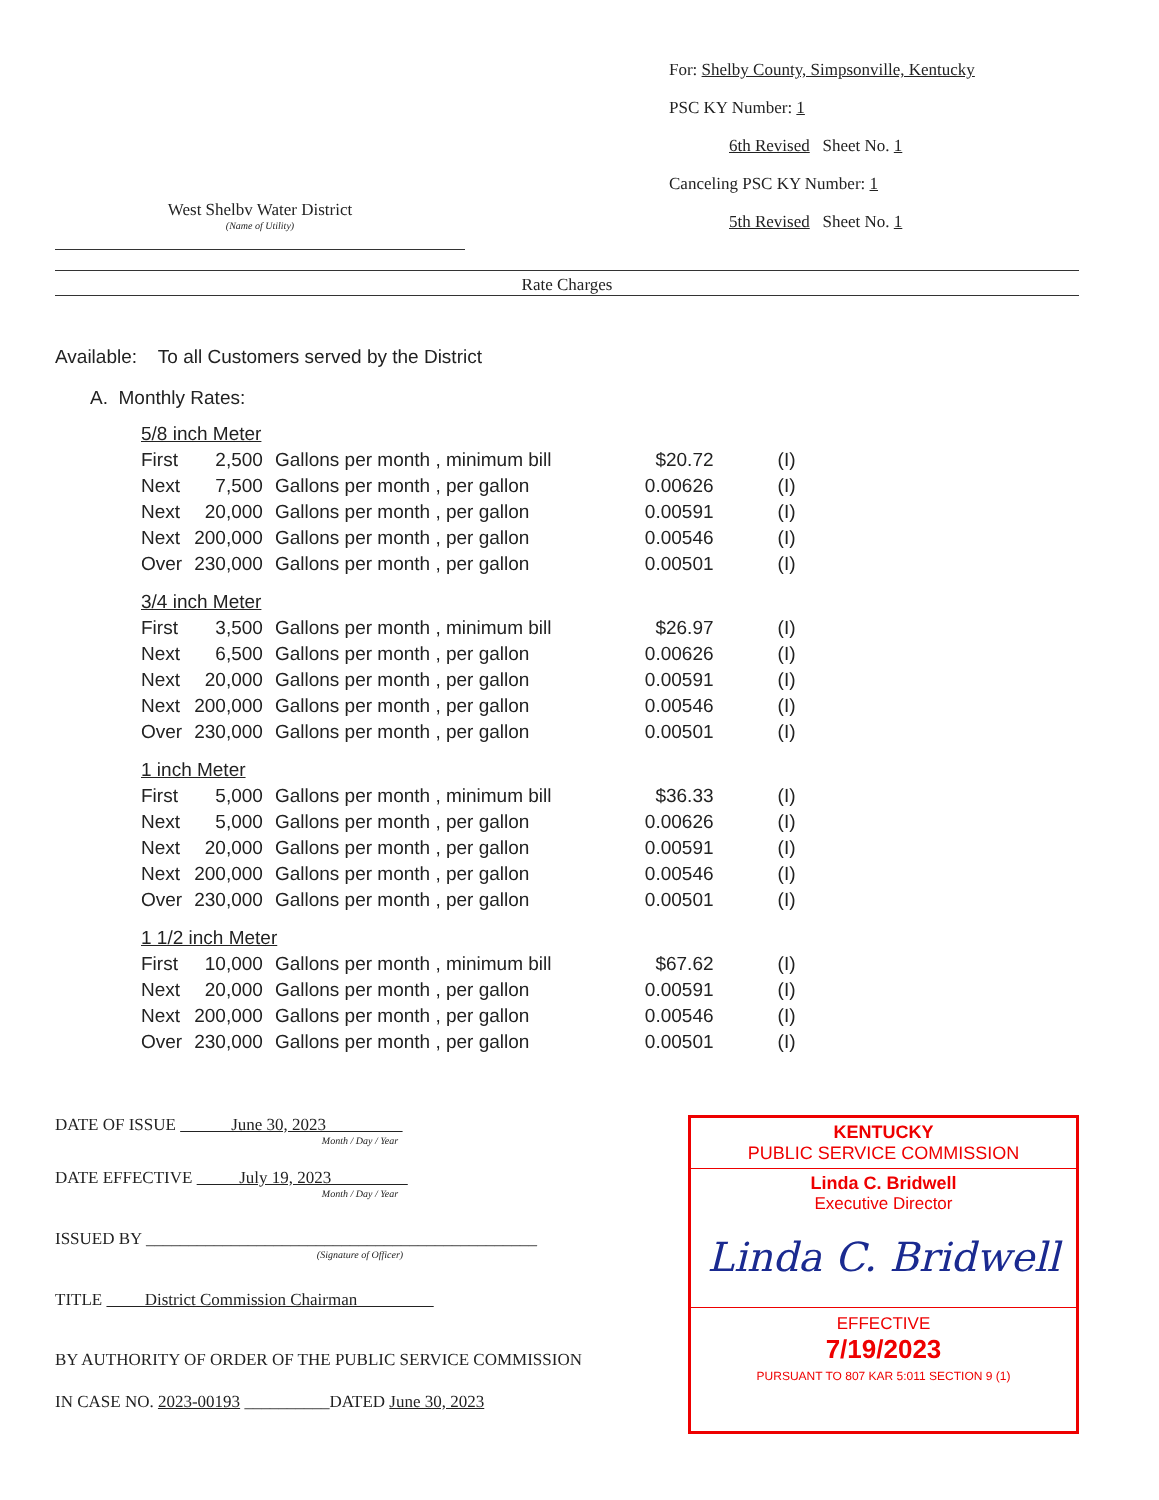West Shelbv Water District
(Name of Utility)
For: Shelby County, Simpsonville, Kentucky
PSC KY Number: 1
6th Revised Sheet No. 1
Canceling PSC KY Number: 1
5th Revised Sheet No. 1
Rate Charges
Available: To all Customers served by the District
A. Monthly Rates:
| 5/8 inch Meter | | | | |
| First | 2,500 | Gallons per month , minimum bill | $20.72 | (I) |
| Next | 7,500 | Gallons per month , per gallon | 0.00626 | (I) |
| Next | 20,000 | Gallons per month , per gallon | 0.00591 | (I) |
| Next | 200,000 | Gallons per month , per gallon | 0.00546 | (I) |
| Over | 230,000 | Gallons per month , per gallon | 0.00501 | (I) |
| 3/4 inch Meter | | | | |
| First | 3,500 | Gallons per month , minimum bill | $26.97 | (I) |
| Next | 6,500 | Gallons per month , per gallon | 0.00626 | (I) |
| Next | 20,000 | Gallons per month , per gallon | 0.00591 | (I) |
| Next | 200,000 | Gallons per month , per gallon | 0.00546 | (I) |
| Over | 230,000 | Gallons per month , per gallon | 0.00501 | (I) |
| 1 inch Meter | | | | |
| First | 5,000 | Gallons per month , minimum bill | $36.33 | (I) |
| Next | 5,000 | Gallons per month , per gallon | 0.00626 | (I) |
| Next | 20,000 | Gallons per month , per gallon | 0.00591 | (I) |
| Next | 200,000 | Gallons per month , per gallon | 0.00546 | (I) |
| Over | 230,000 | Gallons per month , per gallon | 0.00501 | (I) |
| 1 1/2 inch Meter | | | | |
| First | 10,000 | Gallons per month , minimum bill | $67.62 | (I) |
| Next | 20,000 | Gallons per month , per gallon | 0.00591 | (I) |
| Next | 200,000 | Gallons per month , per gallon | 0.00546 | (I) |
| Over | 230,000 | Gallons per month , per gallon | 0.00501 | (I) |
DATE OF ISSUE June 30, 2023
Month / Day / Year
DATE EFFECTIVE July 19, 2023
Month / Day / Year
ISSUED BY ______________________________________________
(Signature of Officer)
TITLE District Commission Chairman
BY AUTHORITY OF ORDER OF THE PUBLIC SERVICE COMMISSION
IN CASE NO. 2023-00193 __________DATED June 30, 2023
KENTUCKY
PUBLIC SERVICE COMMISSION
Linda C. Bridwell
Executive Director
Linda C. Bridwell
EFFECTIVE
7/19/2023
PURSUANT TO 807 KAR 5:011 SECTION 9 (1)